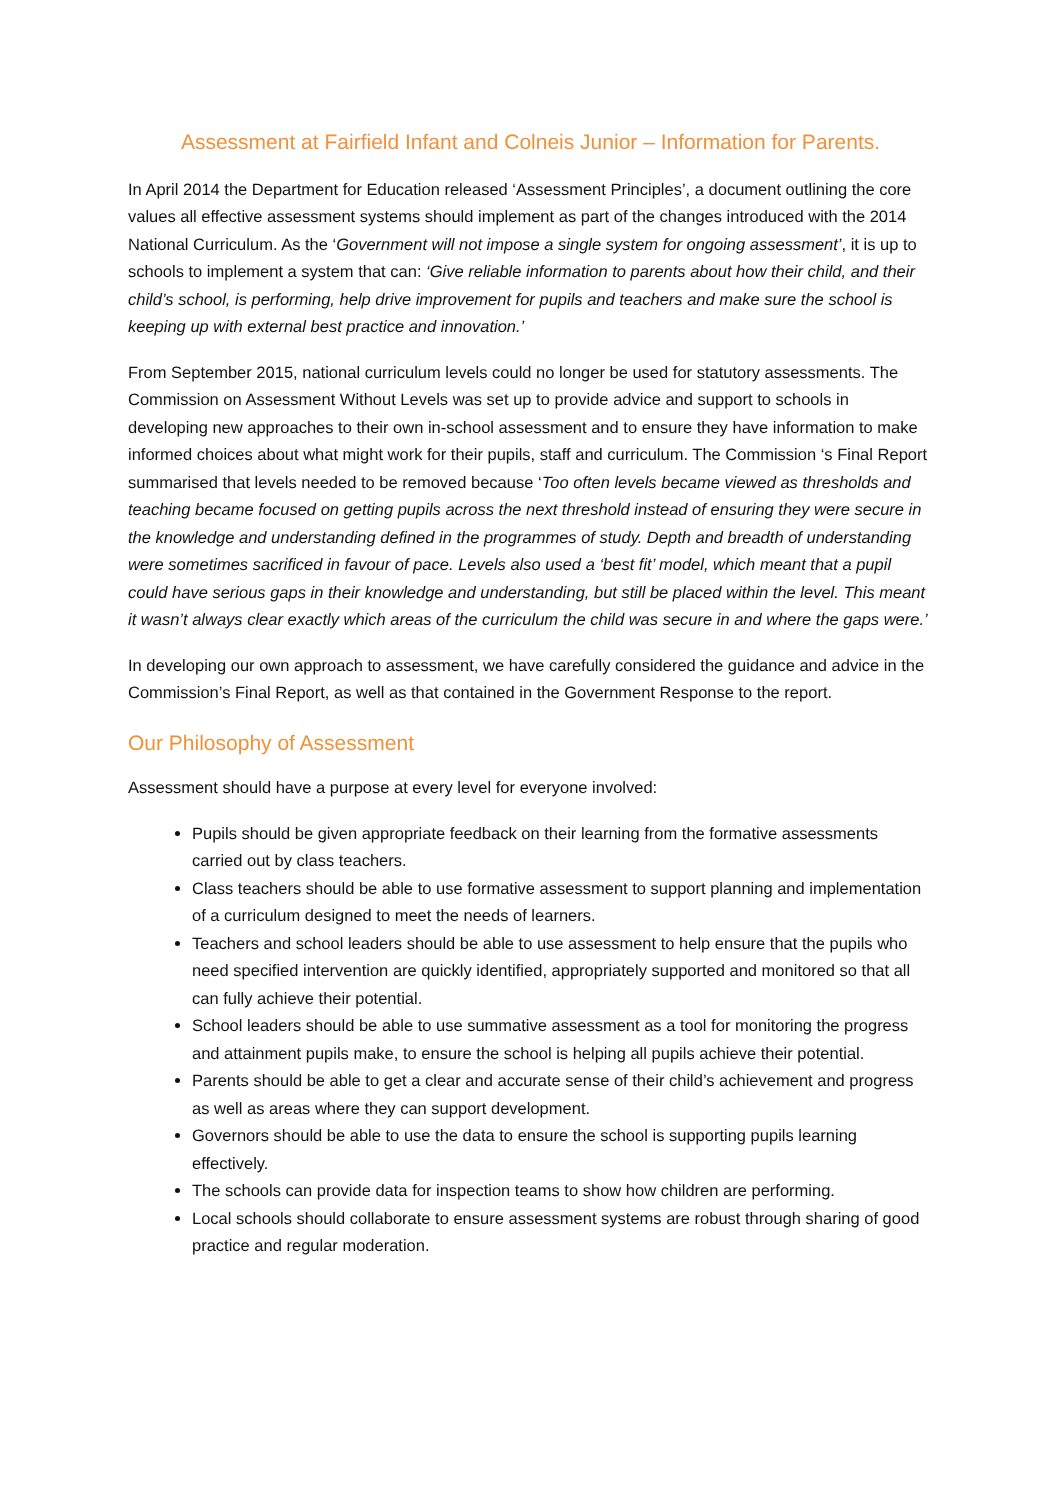Assessment at Fairfield Infant and Colneis Junior – Information for Parents.
In April 2014 the Department for Education released ‘Assessment Principles’, a document outlining the core values all effective assessment systems should implement as part of the changes introduced with the 2014 National Curriculum. As the ‘Government will not impose a single system for ongoing assessment’, it is up to schools to implement a system that can: ‘Give reliable information to parents about how their child, and their child’s school, is performing, help drive improvement for pupils and teachers and make sure the school is keeping up with external best practice and innovation.’
From September 2015, national curriculum levels could no longer be used for statutory assessments. The Commission on Assessment Without Levels was set up to provide advice and support to schools in developing new approaches to their own in-school assessment and to ensure they have information to make informed choices about what might work for their pupils, staff and curriculum. The Commission ‘s Final Report summarised that levels needed to be removed because ‘Too often levels became viewed as thresholds and teaching became focused on getting pupils across the next threshold instead of ensuring they were secure in the knowledge and understanding defined in the programmes of study. Depth and breadth of understanding were sometimes sacrificed in favour of pace. Levels also used a ‘best fit’ model, which meant that a pupil could have serious gaps in their knowledge and understanding, but still be placed within the level. This meant it wasn’t always clear exactly which areas of the curriculum the child was secure in and where the gaps were.’
In developing our own approach to assessment, we have carefully considered the guidance and advice in the Commission’s Final Report, as well as that contained in the Government Response to the report.
Our Philosophy of Assessment
Assessment should have a purpose at every level for everyone involved:
Pupils should be given appropriate feedback on their learning from the formative assessments carried out by class teachers.
Class teachers should be able to use formative assessment to support planning and implementation of a curriculum designed to meet the needs of learners.
Teachers and school leaders should be able to use assessment to help ensure that the pupils who need specified intervention are quickly identified, appropriately supported and monitored so that all can fully achieve their potential.
School leaders should be able to use summative assessment as a tool for monitoring the progress and attainment pupils make, to ensure the school is helping all pupils achieve their potential.
Parents should be able to get a clear and accurate sense of their child’s achievement and progress as well as areas where they can support development.
Governors should be able to use the data to ensure the school is supporting pupils learning effectively.
The schools can provide data for inspection teams to show how children are performing.
Local schools should collaborate to ensure assessment systems are robust through sharing of good practice and regular moderation.